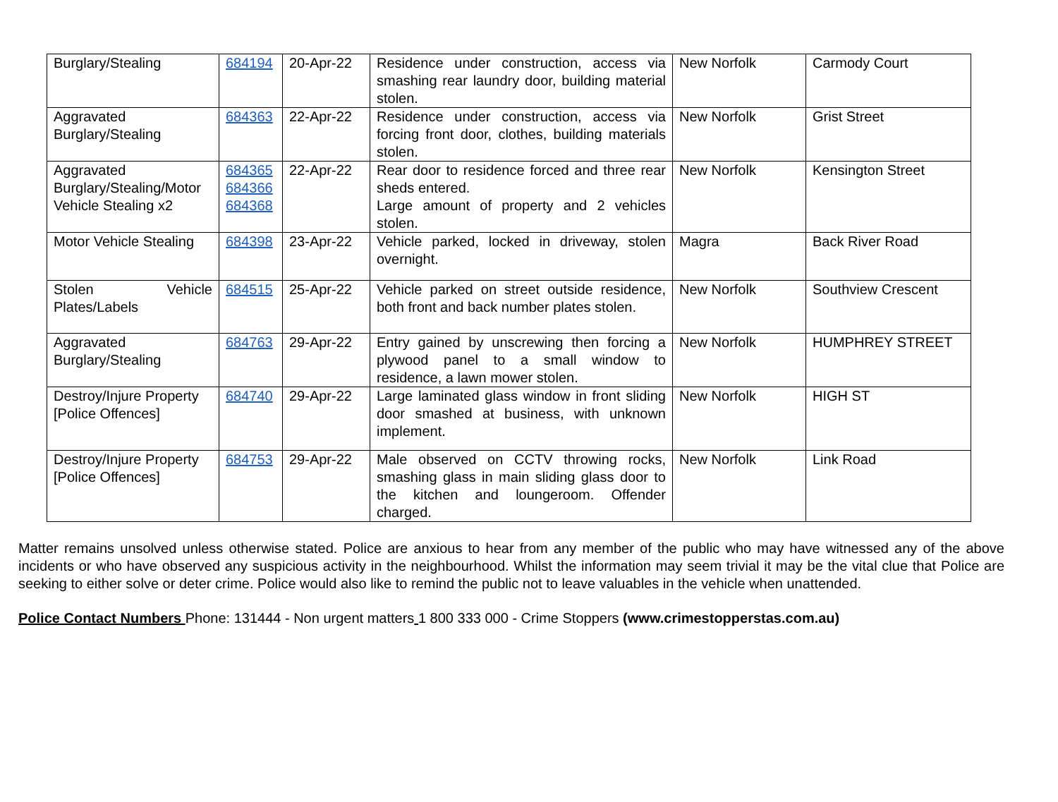| Burglary/Stealing | 684194 | 20-Apr-22 | Residence under construction, access via smashing rear laundry door, building material stolen. | New Norfolk | Carmody Court |
| Aggravated Burglary/Stealing | 684363 | 22-Apr-22 | Residence under construction, access via forcing front door, clothes, building materials stolen. | New Norfolk | Grist Street |
| Aggravated Burglary/Stealing/Motor Vehicle Stealing x2 | 684365 684366 684368 | 22-Apr-22 | Rear door to residence forced and three rear sheds entered. Large amount of property and 2 vehicles stolen. | New Norfolk | Kensington Street |
| Motor Vehicle Stealing | 684398 | 23-Apr-22 | Vehicle parked, locked in driveway, stolen overnight. | Magra | Back River Road |
| Stolen Vehicle Plates/Labels | 684515 | 25-Apr-22 | Vehicle parked on street outside residence, both front and back number plates stolen. | New Norfolk | Southview Crescent |
| Aggravated Burglary/Stealing | 684763 | 29-Apr-22 | Entry gained by unscrewing then forcing a plywood panel to a small window to residence, a lawn mower stolen. | New Norfolk | HUMPHREY STREET |
| Destroy/Injure Property [Police Offences] | 684740 | 29-Apr-22 | Large laminated glass window in front sliding door smashed at business, with unknown implement. | New Norfolk | HIGH ST |
| Destroy/Injure Property [Police Offences] | 684753 | 29-Apr-22 | Male observed on CCTV throwing rocks, smashing glass in main sliding glass door to the kitchen and loungeroom. Offender charged. | New Norfolk | Link Road |
Matter remains unsolved unless otherwise stated. Police are anxious to hear from any member of the public who may have witnessed any of the above incidents or who have observed any suspicious activity in the neighbourhood. Whilst the information may seem trivial it may be the vital clue that Police are seeking to either solve or deter crime. Police would also like to remind the public not to leave valuables in the vehicle when unattended.
Police Contact Numbers Phone: 131444 - Non urgent matters 1 800 333 000 - Crime Stoppers (www.crimestopperstas.com.au)